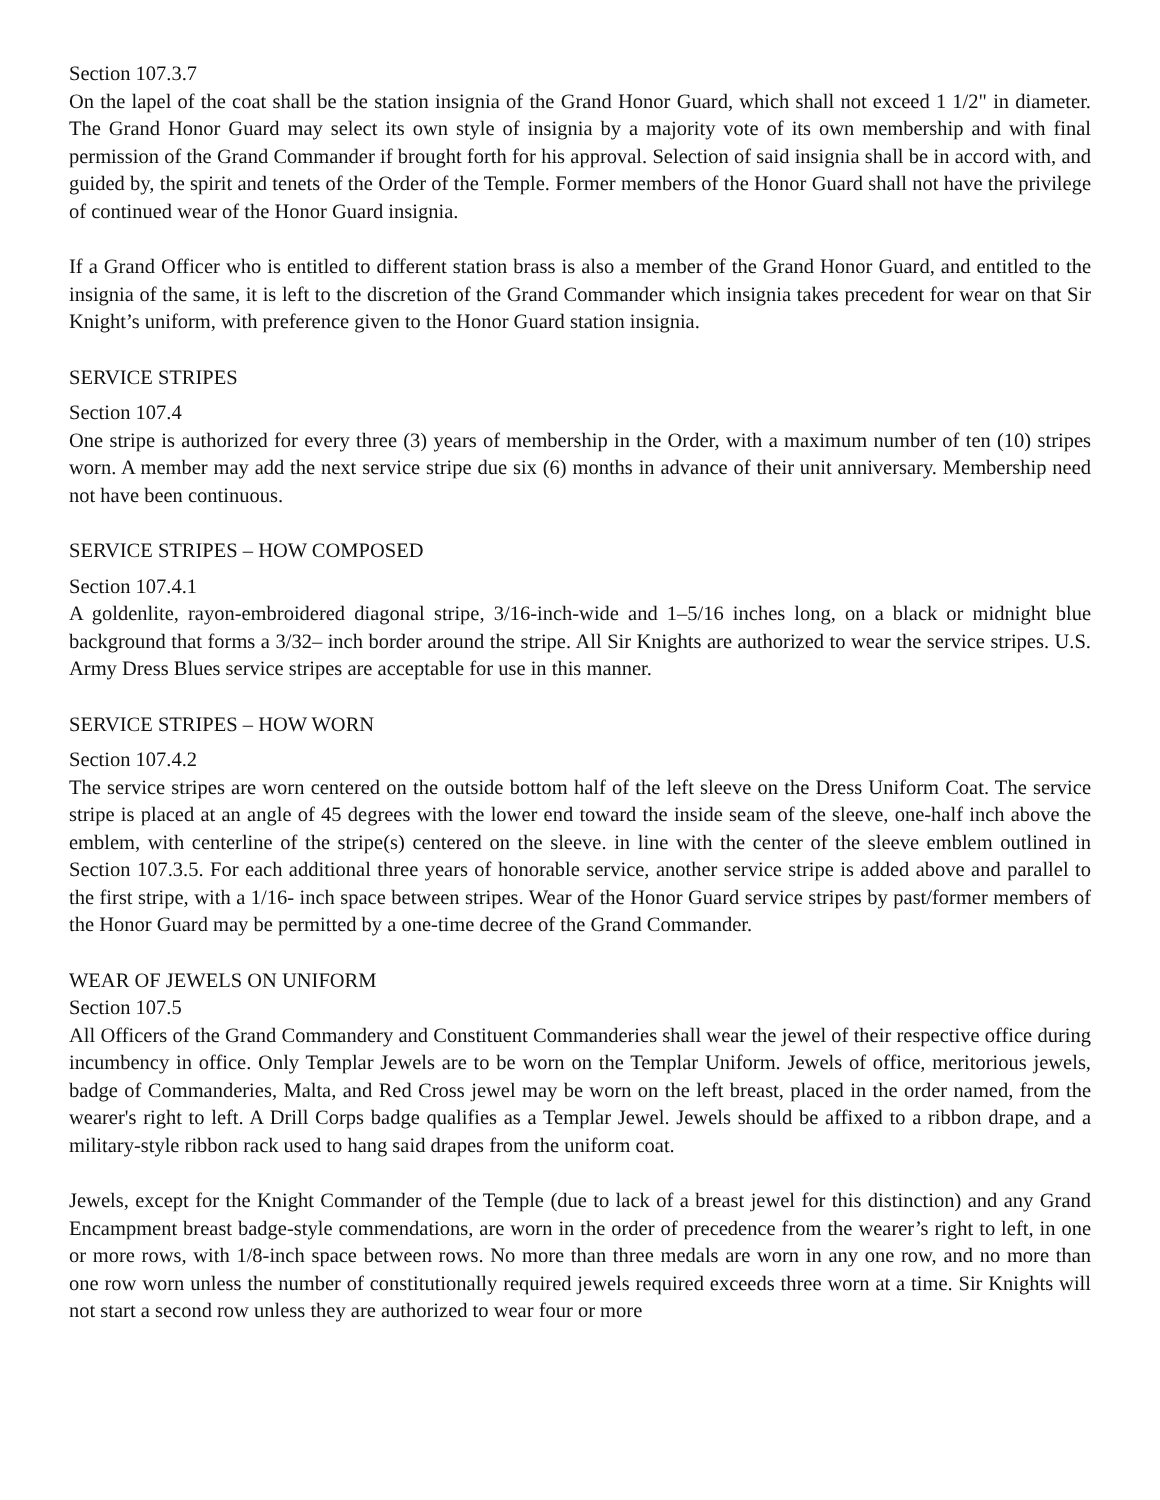Section 107.3.7
On the lapel of the coat shall be the station insignia of the Grand Honor Guard, which shall not exceed 1 1/2" in diameter. The Grand Honor Guard may select its own style of insignia by a majority vote of its own membership and with final permission of the Grand Commander if brought forth for his approval. Selection of said insignia shall be in accord with, and guided by, the spirit and tenets of the Order of the Temple. Former members of the Honor Guard shall not have the privilege of continued wear of the Honor Guard insignia.
If a Grand Officer who is entitled to different station brass is also a member of the Grand Honor Guard, and entitled to the insignia of the same, it is left to the discretion of the Grand Commander which insignia takes precedent for wear on that Sir Knight’s uniform, with preference given to the Honor Guard station insignia.
SERVICE STRIPES
Section 107.4
One stripe is authorized for every three (3) years of membership in the Order, with a maximum number of ten (10) stripes worn. A member may add the next service stripe due six (6) months in advance of their unit anniversary. Membership need not have been continuous.
SERVICE STRIPES – HOW COMPOSED
Section 107.4.1
A goldenlite, rayon-embroidered diagonal stripe, 3/16-inch-wide and 1–5/16 inches long, on a black or midnight blue background that forms a 3/32– inch border around the stripe. All Sir Knights are authorized to wear the service stripes. U.S. Army Dress Blues service stripes are acceptable for use in this manner.
SERVICE STRIPES – HOW WORN
Section 107.4.2
The service stripes are worn centered on the outside bottom half of the left sleeve on the Dress Uniform Coat. The service stripe is placed at an angle of 45 degrees with the lower end toward the inside seam of the sleeve, one-half inch above the emblem, with centerline of the stripe(s) centered on the sleeve. in line with the center of the sleeve emblem outlined in Section 107.3.5. For each additional three years of honorable service, another service stripe is added above and parallel to the first stripe, with a 1/16- inch space between stripes. Wear of the Honor Guard service stripes by past/former members of the Honor Guard may be permitted by a one-time decree of the Grand Commander.
WEAR OF JEWELS ON UNIFORM
Section 107.5
All Officers of the Grand Commandery and Constituent Commanderies shall wear the jewel of their respective office during incumbency in office. Only Templar Jewels are to be worn on the Templar Uniform. Jewels of office, meritorious jewels, badge of Commanderies, Malta, and Red Cross jewel may be worn on the left breast, placed in the order named, from the wearer's right to left. A Drill Corps badge qualifies as a Templar Jewel. Jewels should be affixed to a ribbon drape, and a military-style ribbon rack used to hang said drapes from the uniform coat.
Jewels, except for the Knight Commander of the Temple (due to lack of a breast jewel for this distinction) and any Grand Encampment breast badge-style commendations, are worn in the order of precedence from the wearer’s right to left, in one or more rows, with 1/8-inch space between rows. No more than three medals are worn in any one row, and no more than one row worn unless the number of constitutionally required jewels required exceeds three worn at a time. Sir Knights will not start a second row unless they are authorized to wear four or more